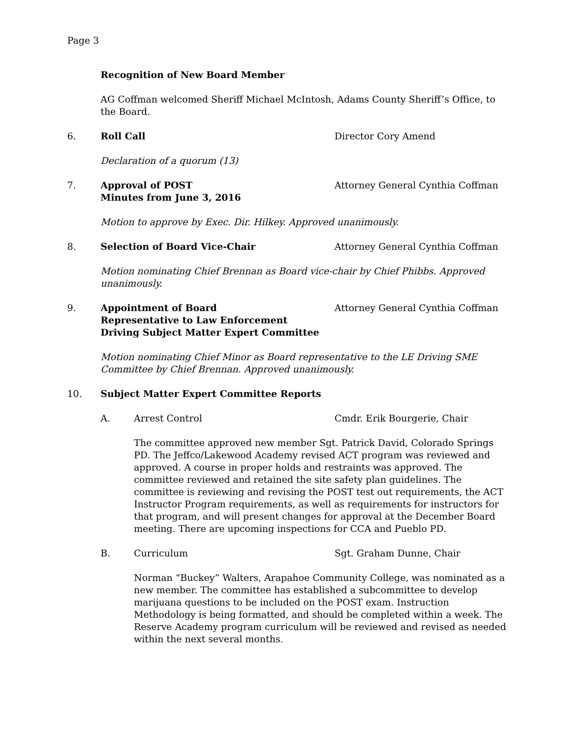Page 3
Recognition of New Board Member
AG Coffman welcomed Sheriff Michael McIntosh, Adams County Sheriff’s Office, to the Board.
6. Roll Call Director Cory Amend
Declaration of a quorum (13)
7. Approval of POST
Minutes from June 3, 2016 Attorney General Cynthia Coffman
Motion to approve by Exec. Dir. Hilkey. Approved unanimously.
8. Selection of Board Vice-Chair Attorney General Cynthia Coffman
Motion nominating Chief Brennan as Board vice-chair by Chief Phibbs. Approved unanimously.
9. Appointment of Board
Representative to Law Enforcement
Driving Subject Matter Expert Committee Attorney General Cynthia Coffman
Motion nominating Chief Minor as Board representative to the LE Driving SME Committee by Chief Brennan. Approved unanimously.
10. Subject Matter Expert Committee Reports
A. Arrest Control Cmdr. Erik Bourgerie, Chair
The committee approved new member Sgt. Patrick David, Colorado Springs PD. The Jeffco/Lakewood Academy revised ACT program was reviewed and approved. A course in proper holds and restraints was approved. The committee reviewed and retained the site safety plan guidelines. The committee is reviewing and revising the POST test out requirements, the ACT Instructor Program requirements, as well as requirements for instructors for that program, and will present changes for approval at the December Board meeting. There are upcoming inspections for CCA and Pueblo PD.
B. Curriculum Sgt. Graham Dunne, Chair
Norman “Buckey” Walters, Arapahoe Community College, was nominated as a new member. The committee has established a subcommittee to develop marijuana questions to be included on the POST exam. Instruction Methodology is being formatted, and should be completed within a week. The Reserve Academy program curriculum will be reviewed and revised as needed within the next several months.